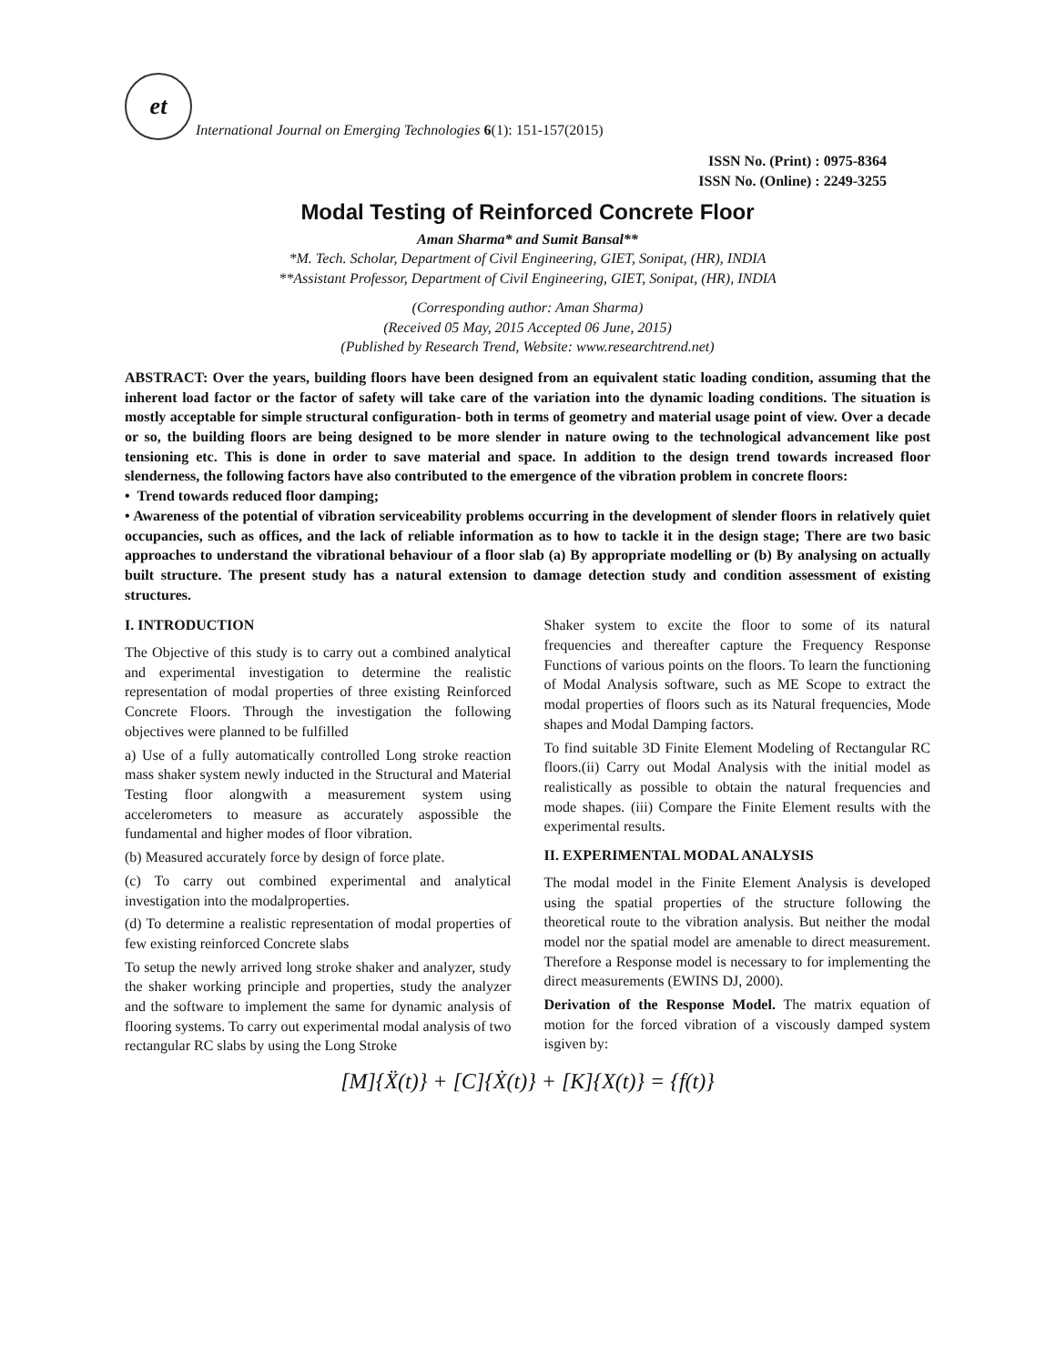et
International Journal on Emerging Technologies 6(1): 151-157(2015)
ISSN No. (Print) : 0975-8364
ISSN No. (Online) : 2249-3255
Modal Testing of Reinforced Concrete Floor
Aman Sharma* and Sumit Bansal**
*M. Tech. Scholar, Department of Civil Engineering, GIET, Sonipat, (HR), INDIA
**Assistant Professor, Department of Civil Engineering, GIET, Sonipat, (HR), INDIA
(Corresponding author: Aman Sharma)
(Received 05 May, 2015 Accepted 06 June, 2015)
(Published by Research Trend, Website: www.researchtrend.net)
ABSTRACT: Over the years, building floors have been designed from an equivalent static loading condition, assuming that the inherent load factor or the factor of safety will take care of the variation into the dynamic loading conditions. The situation is mostly acceptable for simple structural configuration- both in terms of geometry and material usage point of view. Over a decade or so, the building floors are being designed to be more slender in nature owing to the technological advancement like post tensioning etc. This is done in order to save material and space. In addition to the design trend towards increased floor slenderness, the following factors have also contributed to the emergence of the vibration problem in concrete floors:
• Trend towards reduced floor damping;
• Awareness of the potential of vibration serviceability problems occurring in the development of slender floors in relatively quiet occupancies, such as offices, and the lack of reliable information as to how to tackle it in the design stage; There are two basic approaches to understand the vibrational behaviour of a floor slab (a) By appropriate modelling or (b) By analysing on actually built structure. The present study has a natural extension to damage detection study and condition assessment of existing structures.
I. INTRODUCTION
The Objective of this study is to carry out a combined analytical and experimental investigation to determine the realistic representation of modal properties of three existing Reinforced Concrete Floors. Through the investigation the following objectives were planned to be fulfilled
a) Use of a fully automatically controlled Long stroke reaction mass shaker system newly inducted in the Structural and Material Testing floor alongwith a measurement system using accelerometers to measure as accurately aspossible the fundamental and higher modes of floor vibration.
(b) Measured accurately force by design of force plate.
(c) To carry out combined experimental and analytical investigation into the modalproperties.
(d) To determine a realistic representation of modal properties of few existing reinforced Concrete slabs
To setup the newly arrived long stroke shaker and analyzer, study the shaker working principle and properties, study the analyzer and the software to implement the same for dynamic analysis of flooring systems. To carry out experimental modal analysis of two rectangular RC slabs by using the Long Stroke
Shaker system to excite the floor to some of its natural frequencies and thereafter capture the Frequency Response Functions of various points on the floors. To learn the functioning of Modal Analysis software, such as ME Scope to extract the modal properties of floors such as its Natural frequencies, Mode shapes and Modal Damping factors.
To find suitable 3D Finite Element Modeling of Rectangular RC floors.(ii) Carry out Modal Analysis with the initial model as realistically as possible to obtain the natural frequencies and mode shapes. (iii) Compare the Finite Element results with the experimental results.
II. EXPERIMENTAL MODAL ANALYSIS
The modal model in the Finite Element Analysis is developed using the spatial properties of the structure following the theoretical route to the vibration analysis. But neither the modal model nor the spatial model are amenable to direct measurement. Therefore a Response model is necessary to for implementing the direct measurements (EWINS DJ, 2000).
Derivation of the Response Model. The matrix equation of motion for the forced vibration of a viscously damped system isgiven by:
[M]{Ẍ(t)} + [C]{Ẋ(t)} + [K]{X(t)} = {f(t)}